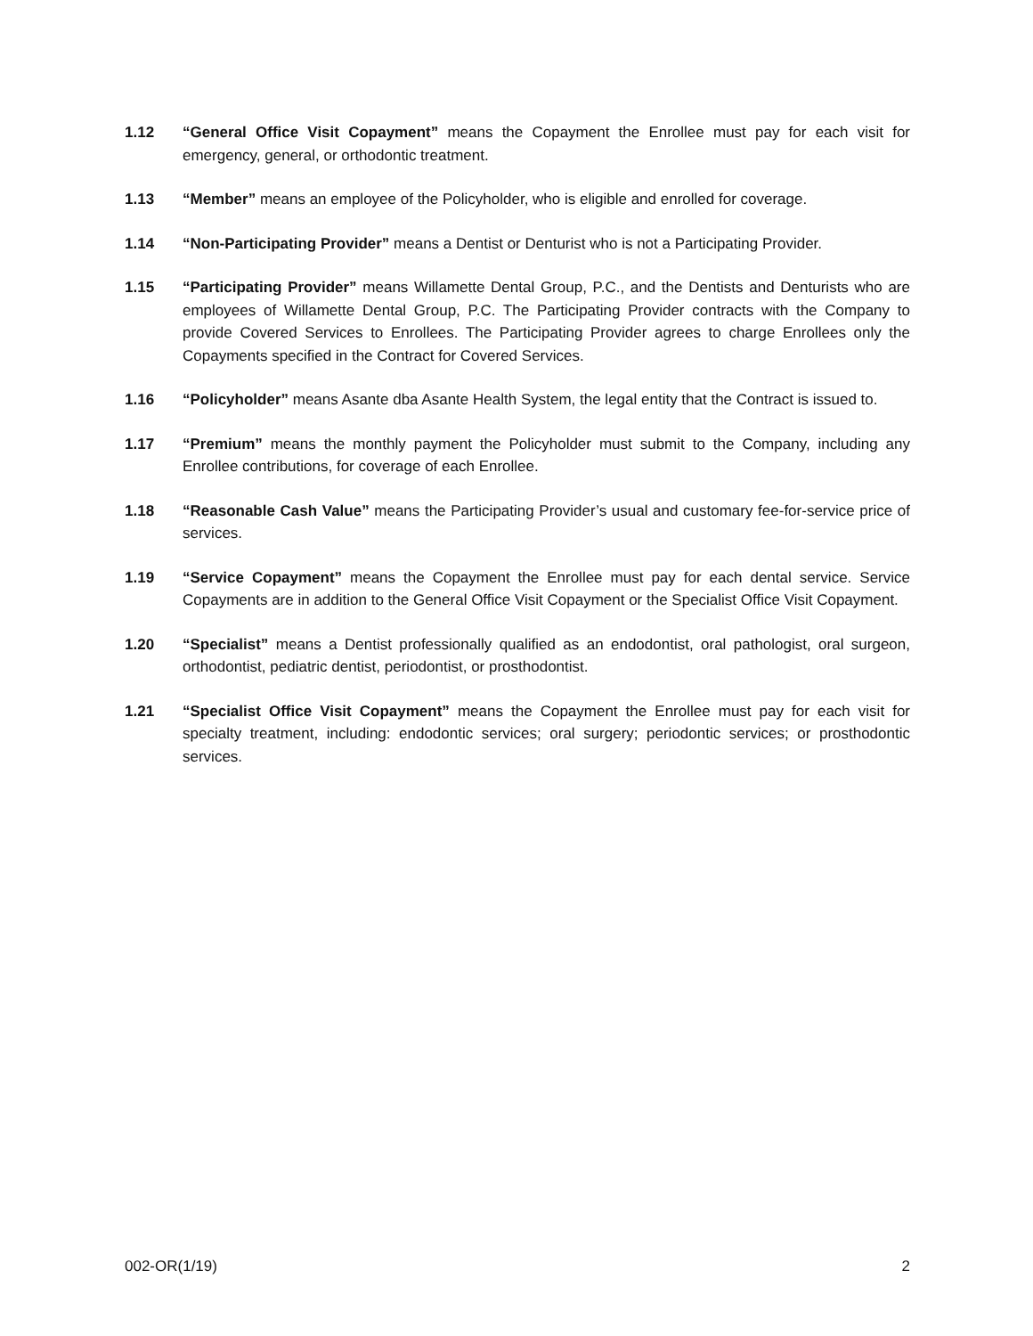1.12 “General Office Visit Copayment” means the Copayment the Enrollee must pay for each visit for emergency, general, or orthodontic treatment.
1.13 “Member” means an employee of the Policyholder, who is eligible and enrolled for coverage.
1.14 “Non-Participating Provider” means a Dentist or Denturist who is not a Participating Provider.
1.15 “Participating Provider” means Willamette Dental Group, P.C., and the Dentists and Denturists who are employees of Willamette Dental Group, P.C. The Participating Provider contracts with the Company to provide Covered Services to Enrollees. The Participating Provider agrees to charge Enrollees only the Copayments specified in the Contract for Covered Services.
1.16 “Policyholder” means Asante dba Asante Health System, the legal entity that the Contract is issued to.
1.17 “Premium” means the monthly payment the Policyholder must submit to the Company, including any Enrollee contributions, for coverage of each Enrollee.
1.18 “Reasonable Cash Value” means the Participating Provider’s usual and customary fee-for-service price of services.
1.19 “Service Copayment” means the Copayment the Enrollee must pay for each dental service. Service Copayments are in addition to the General Office Visit Copayment or the Specialist Office Visit Copayment.
1.20 “Specialist” means a Dentist professionally qualified as an endodontist, oral pathologist, oral surgeon, orthodontist, pediatric dentist, periodontist, or prosthodontist.
1.21 “Specialist Office Visit Copayment” means the Copayment the Enrollee must pay for each visit for specialty treatment, including: endodontic services; oral surgery; periodontic services; or prosthodontic services.
002-OR(1/19) 2